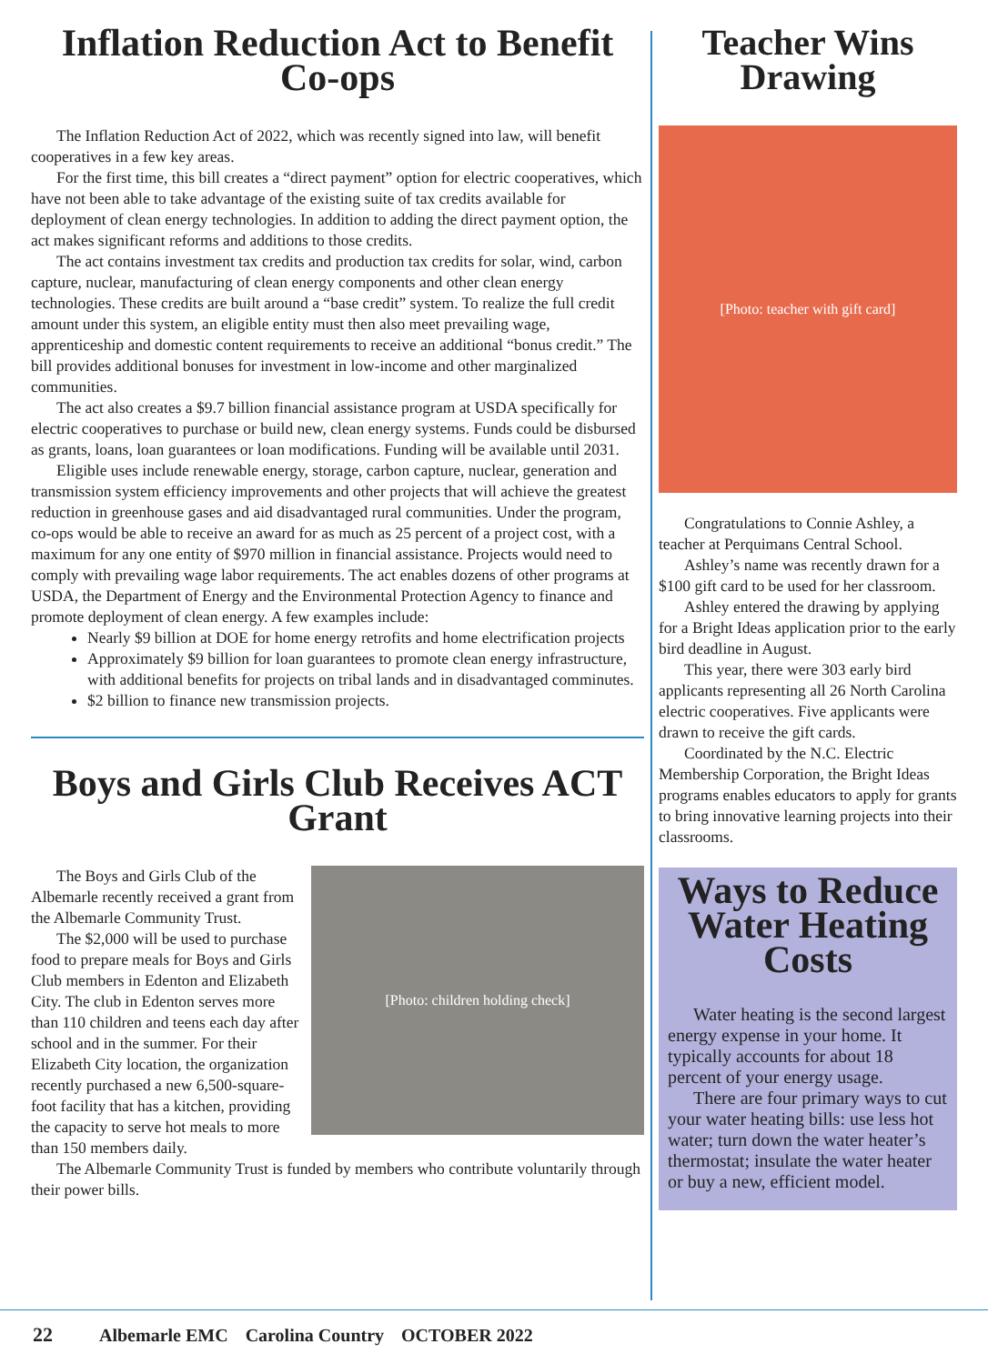Inflation Reduction Act to Benefit Co-ops
The Inflation Reduction Act of 2022, which was recently signed into law, will benefit cooperatives in a few key areas.
For the first time, this bill creates a “direct payment” option for electric cooperatives, which have not been able to take advantage of the existing suite of tax credits available for deployment of clean energy technologies. In addition to adding the direct payment option, the act makes significant reforms and additions to those credits.
The act contains investment tax credits and production tax credits for solar, wind, carbon capture, nuclear, manufacturing of clean energy components and other clean energy technologies. These credits are built around a “base credit” system. To realize the full credit amount under this system, an eligible entity must then also meet prevailing wage, apprenticeship and domestic content requirements to receive an additional “bonus credit.” The bill provides additional bonuses for investment in low-income and other marginalized communities.
The act also creates a $9.7 billion financial assistance program at USDA specifically for electric cooperatives to purchase or build new, clean energy systems. Funds could be disbursed as grants, loans, loan guarantees or loan modifications. Funding will be available until 2031.
Eligible uses include renewable energy, storage, carbon capture, nuclear, generation and transmission system efficiency improvements and other projects that will achieve the greatest reduction in greenhouse gases and aid disadvantaged rural communities. Under the program, co-ops would be able to receive an award for as much as 25 percent of a project cost, with a maximum for any one entity of $970 million in financial assistance. Projects would need to comply with prevailing wage labor requirements. The act enables dozens of other programs at USDA, the Department of Energy and the Environmental Protection Agency to finance and promote deployment of clean energy. A few examples include:
Nearly $9 billion at DOE for home energy retrofits and home electrification projects
Approximately $9 billion for loan guarantees to promote clean energy infrastructure, with additional benefits for projects on tribal lands and in disadvantaged comminutes.
$2 billion to finance new transmission projects.
Boys and Girls Club Receives ACT Grant
[Photo: children holding check]
The Boys and Girls Club of the Albemarle recently received a grant from the Albemarle Community Trust.
The $2,000 will be used to purchase food to prepare meals for Boys and Girls Club members in Edenton and Elizabeth City. The club in Edenton serves more than 110 children and teens each day after school and in the summer. For their Elizabeth City location, the organization recently purchased a new 6,500-square-foot facility that has a kitchen, providing the capacity to serve hot meals to more than 150 members daily.
The Albemarle Community Trust is funded by members who contribute voluntarily through their power bills.
Teacher Wins Drawing
[Photo: teacher with gift card]
Congratulations to Connie Ashley, a teacher at Perquimans Central School.
Ashley’s name was recently drawn for a $100 gift card to be used for her classroom.
Ashley entered the drawing by applying for a Bright Ideas application prior to the early bird deadline in August.
This year, there were 303 early bird applicants representing all 26 North Carolina electric cooperatives. Five applicants were drawn to receive the gift cards.
Coordinated by the N.C. Electric Membership Corporation, the Bright Ideas programs enables educators to apply for grants to bring innovative learning projects into their classrooms.
Ways to Reduce Water Heating Costs
Water heating is the second largest energy expense in your home. It typically accounts for about 18 percent of your energy usage.
There are four primary ways to cut your water heating bills: use less hot water; turn down the water heater’s thermostat; insulate the water heater or buy a new, efficient model.
22 Albemarle EMC Carolina Country OCTOBER 2022